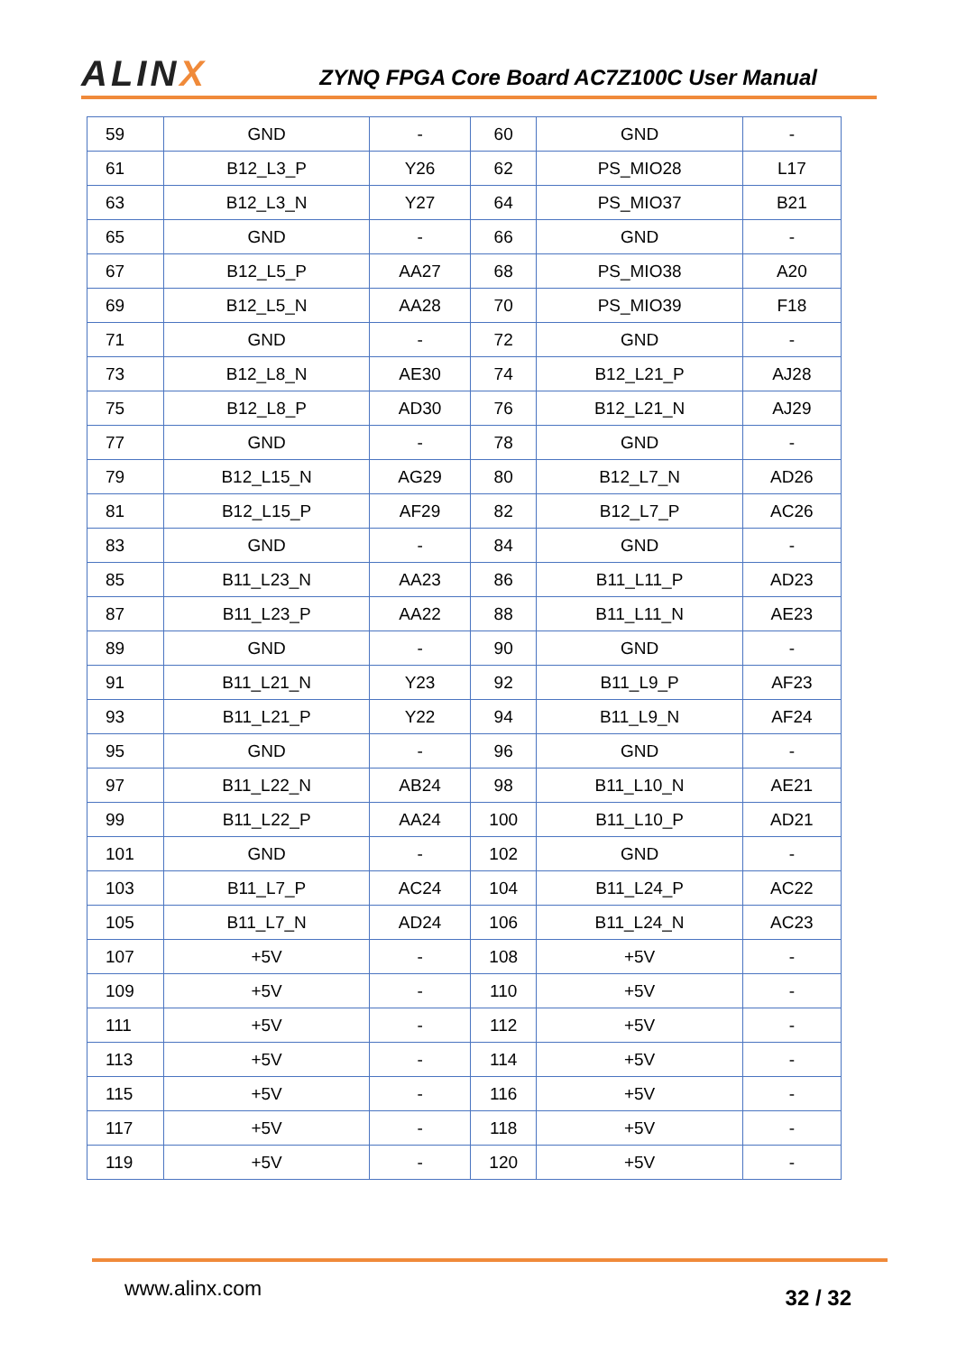ALINX
ZYNQ FPGA Core Board AC7Z100C User Manual
| 59 | GND | - | 60 | GND | - |
| 61 | B12_L3_P | Y26 | 62 | PS_MIO28 | L17 |
| 63 | B12_L3_N | Y27 | 64 | PS_MIO37 | B21 |
| 65 | GND | - | 66 | GND | - |
| 67 | B12_L5_P | AA27 | 68 | PS_MIO38 | A20 |
| 69 | B12_L5_N | AA28 | 70 | PS_MIO39 | F18 |
| 71 | GND | - | 72 | GND | - |
| 73 | B12_L8_N | AE30 | 74 | B12_L21_P | AJ28 |
| 75 | B12_L8_P | AD30 | 76 | B12_L21_N | AJ29 |
| 77 | GND | - | 78 | GND | - |
| 79 | B12_L15_N | AG29 | 80 | B12_L7_N | AD26 |
| 81 | B12_L15_P | AF29 | 82 | B12_L7_P | AC26 |
| 83 | GND | - | 84 | GND | - |
| 85 | B11_L23_N | AA23 | 86 | B11_L11_P | AD23 |
| 87 | B11_L23_P | AA22 | 88 | B11_L11_N | AE23 |
| 89 | GND | - | 90 | GND | - |
| 91 | B11_L21_N | Y23 | 92 | B11_L9_P | AF23 |
| 93 | B11_L21_P | Y22 | 94 | B11_L9_N | AF24 |
| 95 | GND | - | 96 | GND | - |
| 97 | B11_L22_N | AB24 | 98 | B11_L10_N | AE21 |
| 99 | B11_L22_P | AA24 | 100 | B11_L10_P | AD21 |
| 101 | GND | - | 102 | GND | - |
| 103 | B11_L7_P | AC24 | 104 | B11_L24_P | AC22 |
| 105 | B11_L7_N | AD24 | 106 | B11_L24_N | AC23 |
| 107 | +5V | - | 108 | +5V | - |
| 109 | +5V | - | 110 | +5V | - |
| 111 | +5V | - | 112 | +5V | - |
| 113 | +5V | - | 114 | +5V | - |
| 115 | +5V | - | 116 | +5V | - |
| 117 | +5V | - | 118 | +5V | - |
| 119 | +5V | - | 120 | +5V | - |
www.alinx.com
32 / 32